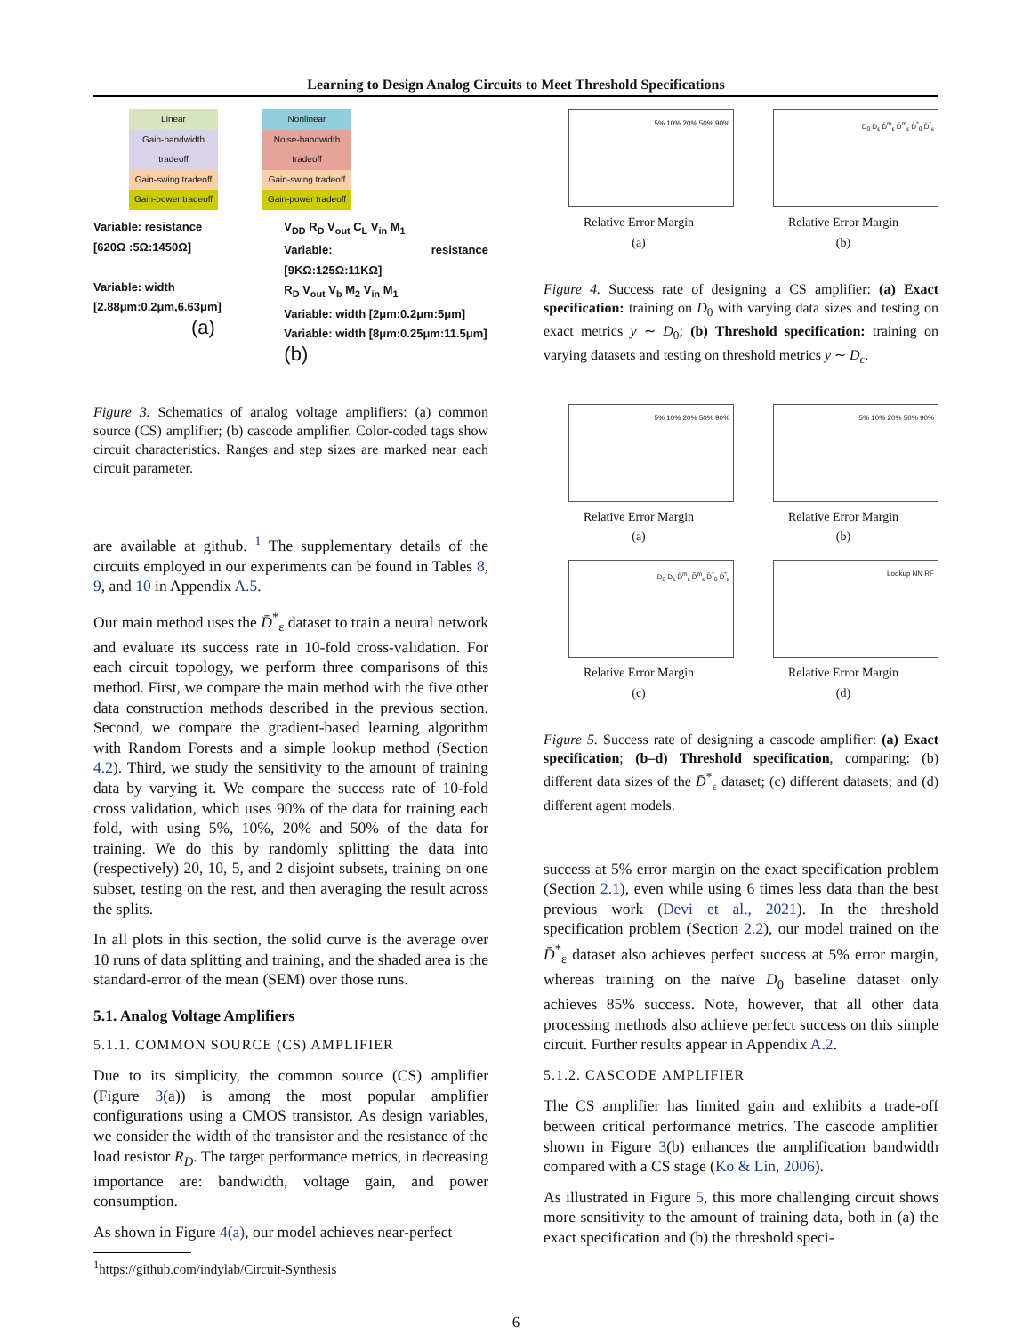Learning to Design Analog Circuits to Meet Threshold Specifications
Linear
Gain-bandwidth tradeoff
Gain-swing tradeoff
Gain-power tradeoff
Nonlinear
Noise-bandwidth tradeoff
Gain-swing tradeoff
Gain-power tradeoff
Variable: resistance
[620Ω :5Ω:1450Ω]
Variable: width
[2.88μm:0.2μm,6.63μm]
(a)
V<sub>DD</sub> R<sub>D</sub> V<sub>out</sub> C<sub>L</sub> V<sub>in</sub> M<sub>1</sub>
Variable: resistance [9KΩ:125Ω:11KΩ]
R<sub>D</sub> V<sub>out</sub> V<sub>b</sub> M<sub>2</sub> V<sub>in</sub> M<sub>1</sub>
Variable: width [2μm:0.2μm:5μm]
Variable: width [8μm:0.25μm:11.5μm]
(b)
Figure 3. Schematics of analog voltage amplifiers: (a) common source (CS) amplifier; (b) cascode amplifier. Color-coded tags show circuit characteristics. Ranges and step sizes are marked near each circuit parameter.
are available at github. <sup>1</sup> The supplementary details of the circuits employed in our experiments can be found in Tables 8, 9, and 10 in Appendix A.5.
Our main method uses the D̄<sup>*</sup><sub>ε</sub> dataset to train a neural network and evaluate its success rate in 10-fold cross-validation. For each circuit topology, we perform three comparisons of this method. First, we compare the main method with the five other data construction methods described in the previous section. Second, we compare the gradient-based learning algorithm with Random Forests and a simple lookup method (Section 4.2). Third, we study the sensitivity to the amount of training data by varying it. We compare the success rate of 10-fold cross validation, which uses 90% of the data for training each fold, with using 5%, 10%, 20% and 50% of the data for training. We do this by randomly splitting the data into (respectively) 20, 10, 5, and 2 disjoint subsets, training on one subset, testing on the rest, and then averaging the result across the splits.
In all plots in this section, the solid curve is the average over 10 runs of data splitting and training, and the shaded area is the standard-error of the mean (SEM) over those runs.
5.1. Analog Voltage Amplifiers
5.1.1. COMMON SOURCE (CS) AMPLIFIER
Due to its simplicity, the common source (CS) amplifier (Figure 3(a)) is among the most popular amplifier configurations using a CMOS transistor. As design variables, we consider the width of the transistor and the resistance of the load resistor R<sub>D</sub>. The target performance metrics, in decreasing importance are: bandwidth, voltage gain, and power consumption.
As shown in Figure 4(a), our model achieves near-perfect
<sup>1</sup> https://github.com/indylab/Circuit-Synthesis
5% 10% 20% 50% 90%
Relative Error Margin
(a)
D<sub>0</sub> D<sub>ε</sub> D̄<sup>m</sup><sub>ε</sub> D̃<sup>m</sup><sub>ε</sub> D̄<sup>*</sup><sub>0</sub> D̄<sup>*</sup><sub>ε</sub>
Relative Error Margin
(b)
Figure 4. Success rate of designing a CS amplifier: (a) Exact specification: training on D<sub>0</sub> with varying data sizes and testing on exact metrics y ∼ D<sub>0</sub>; (b) Threshold specification: training on varying datasets and testing on threshold metrics y ∼ D<sub>ε</sub>.
5% 10% 20% 50% 90%
Relative Error Margin
(a)
5% 10% 20% 50% 90%
Relative Error Margin
(b)
D<sub>0</sub> D<sub>ε</sub> D̄<sup>m</sup><sub>ε</sub> D̃<sup>m</sup><sub>ε</sub> D̄<sup>*</sup><sub>0</sub> D̄<sup>*</sup><sub>ε</sub>
Relative Error Margin
(c)
Lookup NN RF
Relative Error Margin
(d)
Figure 5. Success rate of designing a cascode amplifier: (a) Exact specification; (b–d) Threshold specification, comparing: (b) different data sizes of the D̄<sup>*</sup><sub>ε</sub> dataset; (c) different datasets; and (d) different agent models.
success at 5% error margin on the exact specification problem (Section 2.1), even while using 6 times less data than the best previous work (Devi et al., 2021). In the threshold specification problem (Section 2.2), our model trained on the D̄<sup>*</sup><sub>ε</sub> dataset also achieves perfect success at 5% error margin, whereas training on the naïve D<sub>0</sub> baseline dataset only achieves 85% success. Note, however, that all other data processing methods also achieve perfect success on this simple circuit. Further results appear in Appendix A.2.
5.1.2. CASCODE AMPLIFIER
The CS amplifier has limited gain and exhibits a trade-off between critical performance metrics. The cascode amplifier shown in Figure 3(b) enhances the amplification bandwidth compared with a CS stage (Ko & Lin, 2006).
As illustrated in Figure 5, this more challenging circuit shows more sensitivity to the amount of training data, both in (a) the exact specification and (b) the threshold speci-
6